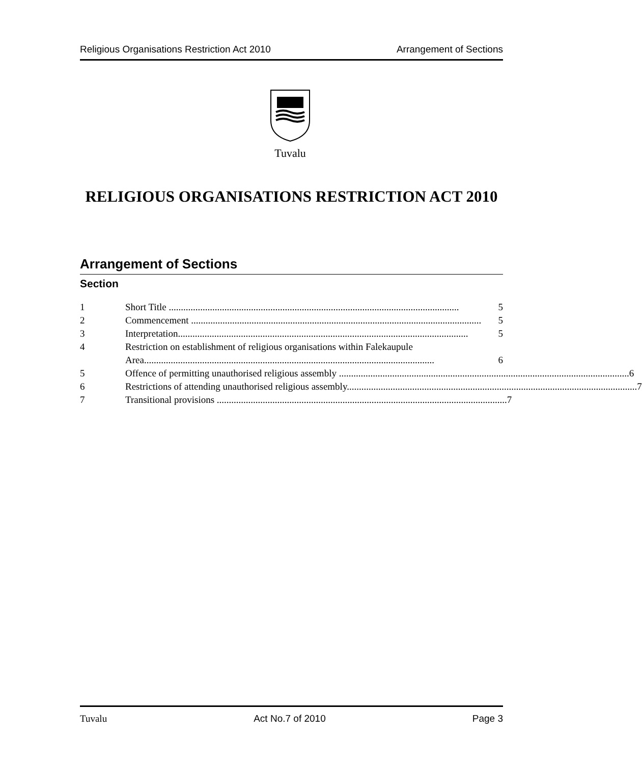Religious Organisations Restriction Act 2010 Arrangement of Sections
Tuvalu
RELIGIOUS ORGANISATIONS RESTRICTION ACT 2010
Arrangement of Sections
Section
1 Short Title ........................................................................................................................ 5
2 Commencement ........................................................................................................................ 5
3 Interpretation........................................................................................................................ 5
4 Restriction on establishment of religious organisations within Falekaupule
Area........................................................................................................................ 6
5 Offence of permitting unauthorised religious assembly ........................................................................................................................ 6
6 Restrictions of attending unauthorised religious assembly........................................................................................................................ 7
7 Transitional provisions ........................................................................................................................ 7
Tuvalu Act No.7 of 2010 Page 3